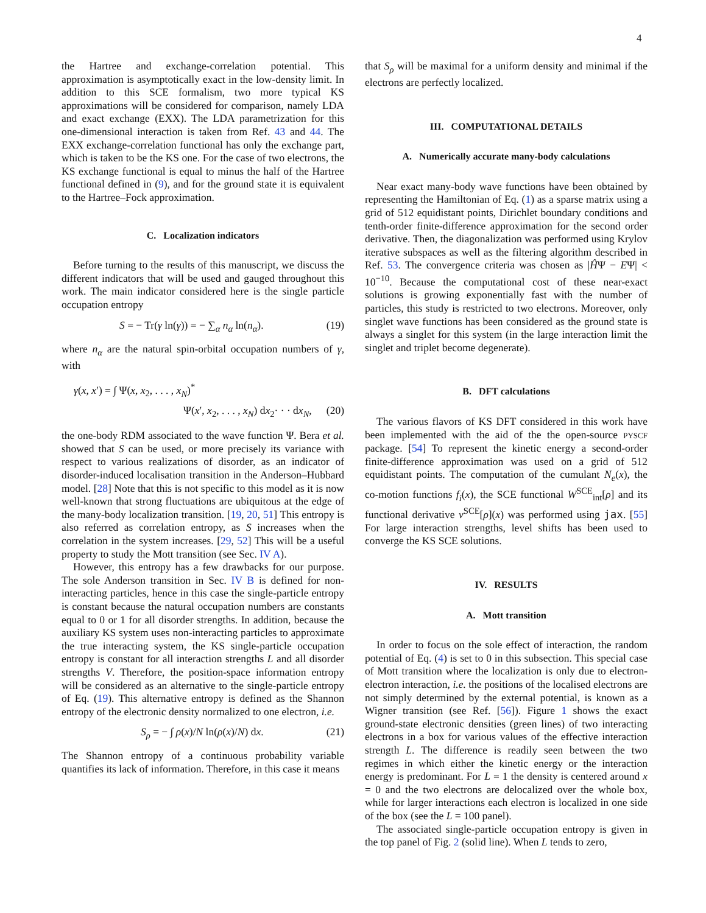4
the Hartree and exchange-correlation potential. This approximation is asymptotically exact in the low-density limit. In addition to this SCE formalism, two more typical KS approximations will be considered for comparison, namely LDA and exact exchange (EXX). The LDA parametrization for this one-dimensional interaction is taken from Ref. 43 and 44. The EXX exchange-correlation functional has only the exchange part, which is taken to be the KS one. For the case of two electrons, the KS exchange functional is equal to minus the half of the Hartree functional defined in (9), and for the ground state it is equivalent to the Hartree–Fock approximation.
C. Localization indicators
Before turning to the results of this manuscript, we discuss the different indicators that will be used and gauged throughout this work. The main indicator considered here is the single particle occupation entropy
S = − Tr(γ ln(γ)) = − ∑<sub>α</sub> n<sub>α</sub> ln(n<sub>α</sub>). (19)
where n<sub>α</sub> are the natural spin-orbital occupation numbers of γ, with
γ(x, x′) = ∫ Ψ(x, x<sub>2</sub>, . . . , x<sub>N</sub>)<sup>*</sup>
Ψ(x′, x<sub>2</sub>, . . . , x<sub>N</sub>) dx<sub>2</sub>· · · dx<sub>N</sub>, (20)
the one-body RDM associated to the wave function Ψ. Bera et al. showed that S can be used, or more precisely its variance with respect to various realizations of disorder, as an indicator of disorder-induced localisation transition in the Anderson–Hubbard model. [28] Note that this is not specific to this model as it is now well-known that strong fluctuations are ubiquitous at the edge of the many-body localization transition. [19, 20, 51] This entropy is also referred as correlation entropy, as S increases when the correlation in the system increases. [29, 52] This will be a useful property to study the Mott transition (see Sec. IV A).
However, this entropy has a few drawbacks for our purpose. The sole Anderson transition in Sec. IV B is defined for non-interacting particles, hence in this case the single-particle entropy is constant because the natural occupation numbers are constants equal to 0 or 1 for all disorder strengths. In addition, because the auxiliary KS system uses non-interacting particles to approximate the true interacting system, the KS single-particle occupation entropy is constant for all interaction strengths L and all disorder strengths V. Therefore, the position-space information entropy will be considered as an alternative to the single-particle entropy of Eq. (19). This alternative entropy is defined as the Shannon entropy of the electronic density normalized to one electron, i.e.
S<sub>ρ</sub> = − ∫ ρ(x)/N ln(ρ(x)/N) dx. (21)
The Shannon entropy of a continuous probability variable quantifies its lack of information. Therefore, in this case it means
that S<sub>ρ</sub> will be maximal for a uniform density and minimal if the electrons are perfectly localized.
III. COMPUTATIONAL DETAILS
A. Numerically accurate many-body calculations
Near exact many-body wave functions have been obtained by representing the Hamiltonian of Eq. (1) as a sparse matrix using a grid of 512 equidistant points, Dirichlet boundary conditions and tenth-order finite-difference approximation for the second order derivative. Then, the diagonalization was performed using Krylov iterative subspaces as well as the filtering algorithm described in Ref. 53. The convergence criteria was chosen as |ĤΨ − EΨ| < 10<sup>−10</sup>. Because the computational cost of these near-exact solutions is growing exponentially fast with the number of particles, this study is restricted to two electrons. Moreover, only singlet wave functions has been considered as the ground state is always a singlet for this system (in the large interaction limit the singlet and triplet become degenerate).
B. DFT calculations
The various flavors of KS DFT considered in this work have been implemented with the aid of the the open-source PYSCF package. [54] To represent the kinetic energy a second-order finite-difference approximation was used on a grid of 512 equidistant points. The computation of the cumulant N<sub>e</sub>(x), the co-motion functions f<sub>i</sub>(x), the SCE functional W<sup>SCE</sup><sub>int</sub>[ρ] and its functional derivative v<sup>SCE</sup>[ρ](x) was performed using jax. [55] For large interaction strengths, level shifts has been used to converge the KS SCE solutions.
IV. RESULTS
A. Mott transition
In order to focus on the sole effect of interaction, the random potential of Eq. (4) is set to 0 in this subsection. This special case of Mott transition where the localization is only due to electron-electron interaction, i.e. the positions of the localised electrons are not simply determined by the external potential, is known as a Wigner transition (see Ref. [56]). Figure 1 shows the exact ground-state electronic densities (green lines) of two interacting electrons in a box for various values of the effective interaction strength L. The difference is readily seen between the two regimes in which either the kinetic energy or the interaction energy is predominant. For L = 1 the density is centered around x = 0 and the two electrons are delocalized over the whole box, while for larger interactions each electron is localized in one side of the box (see the L = 100 panel).
The associated single-particle occupation entropy is given in the top panel of Fig. 2 (solid line). When L tends to zero,